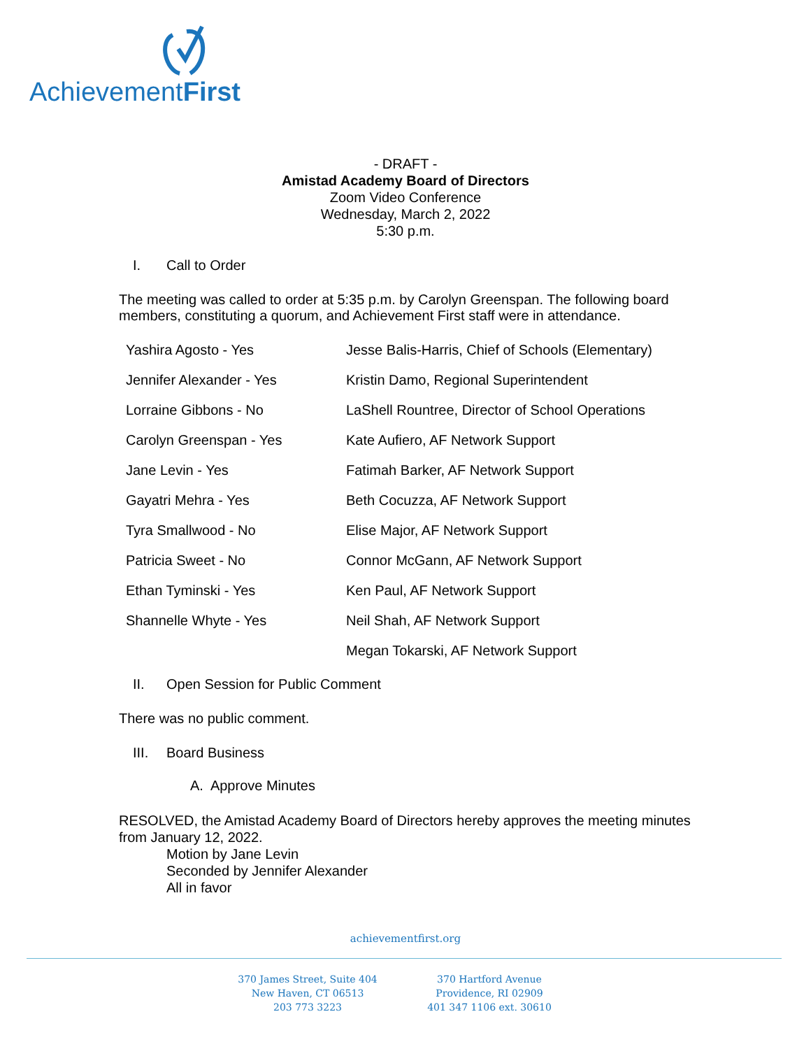AchievementFirst
- DRAFT -
Amistad Academy Board of Directors
Zoom Video Conference
Wednesday, March 2, 2022
5:30 p.m.
I. Call to Order
The meeting was called to order at 5:35 p.m. by Carolyn Greenspan. The following board members, constituting a quorum, and Achievement First staff were in attendance.
| Yashira Agosto - Yes | Jesse Balis-Harris, Chief of Schools (Elementary) |
| Jennifer Alexander - Yes | Kristin Damo, Regional Superintendent |
| Lorraine Gibbons - No | LaShell Rountree, Director of School Operations |
| Carolyn Greenspan - Yes | Kate Aufiero, AF Network Support |
| Jane Levin - Yes | Fatimah Barker, AF Network Support |
| Gayatri Mehra - Yes | Beth Cocuzza, AF Network Support |
| Tyra Smallwood - No | Elise Major, AF Network Support |
| Patricia Sweet - No | Connor McGann, AF Network Support |
| Ethan Tyminski - Yes | Ken Paul, AF Network Support |
| Shannelle Whyte - Yes | Neil Shah, AF Network Support |
| | Megan Tokarski, AF Network Support |
II. Open Session for Public Comment
There was no public comment.
III. Board Business
A. Approve Minutes
RESOLVED, the Amistad Academy Board of Directors hereby approves the meeting minutes from January 12, 2022.
Motion by Jane Levin
Seconded by Jennifer Alexander
All in favor
achievementfirst.org
370 James Street, Suite 404
New Haven, CT 06513
203 773 3223
370 Hartford Avenue
Providence, RI 02909
401 347 1106 ext. 30610